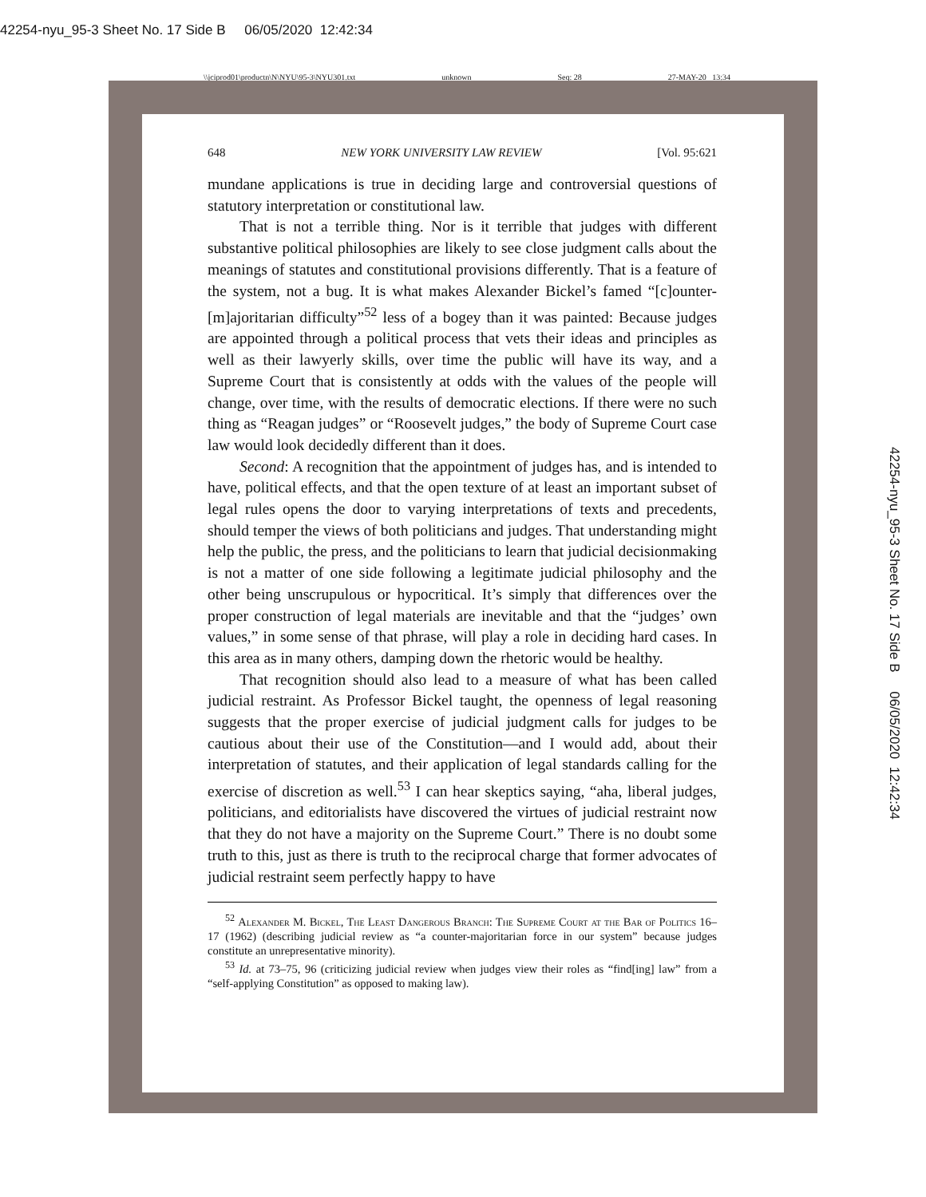42254-nyu_95-3 Sheet No. 17 Side B 06/05/2020 12:42:34
\\jciprod01\productn\N\NYU\95-3\NYU301.txt unknown Seq: 28 27-MAY-20 13:34
42254-nyu_95-3 Sheet No. 17 Side B 06/05/2020 12:42:34
648 NEW YORK UNIVERSITY LAW REVIEW [Vol. 95:621
mundane applications is true in deciding large and controversial questions of statutory interpretation or constitutional law.
That is not a terrible thing. Nor is it terrible that judges with different substantive political philosophies are likely to see close judgment calls about the meanings of statutes and constitutional provisions differently. That is a feature of the system, not a bug. It is what makes Alexander Bickel’s famed “[c]ounter-[m]ajoritarian difficulty”<sup>52</sup> less of a bogey than it was painted: Because judges are appointed through a political process that vets their ideas and principles as well as their lawyerly skills, over time the public will have its way, and a Supreme Court that is consistently at odds with the values of the people will change, over time, with the results of democratic elections. If there were no such thing as “Reagan judges” or “Roosevelt judges,” the body of Supreme Court case law would look decidedly different than it does.
Second: A recognition that the appointment of judges has, and is intended to have, political effects, and that the open texture of at least an important subset of legal rules opens the door to varying interpretations of texts and precedents, should temper the views of both politicians and judges. That understanding might help the public, the press, and the politicians to learn that judicial decisionmaking is not a matter of one side following a legitimate judicial philosophy and the other being unscrupulous or hypocritical. It’s simply that differences over the proper construction of legal materials are inevitable and that the “judges’ own values,” in some sense of that phrase, will play a role in deciding hard cases. In this area as in many others, damping down the rhetoric would be healthy.
That recognition should also lead to a measure of what has been called judicial restraint. As Professor Bickel taught, the openness of legal reasoning suggests that the proper exercise of judicial judgment calls for judges to be cautious about their use of the Constitution—and I would add, about their interpretation of statutes, and their application of legal standards calling for the exercise of discretion as well.<sup>53</sup> I can hear skeptics saying, “aha, liberal judges, politicians, and editorialists have discovered the virtues of judicial restraint now that they do not have a majority on the Supreme Court.” There is no doubt some truth to this, just as there is truth to the reciprocal charge that former advocates of judicial restraint seem perfectly happy to have
<sup>52</sup> Alexander M. Bickel, The Least Dangerous Branch: The Supreme Court at the Bar of Politics 16–17 (1962) (describing judicial review as “a counter-majoritarian force in our system” because judges constitute an unrepresentative minority).
<sup>53</sup> Id. at 73–75, 96 (criticizing judicial review when judges view their roles as “find[ing] law” from a “self-applying Constitution” as opposed to making law).